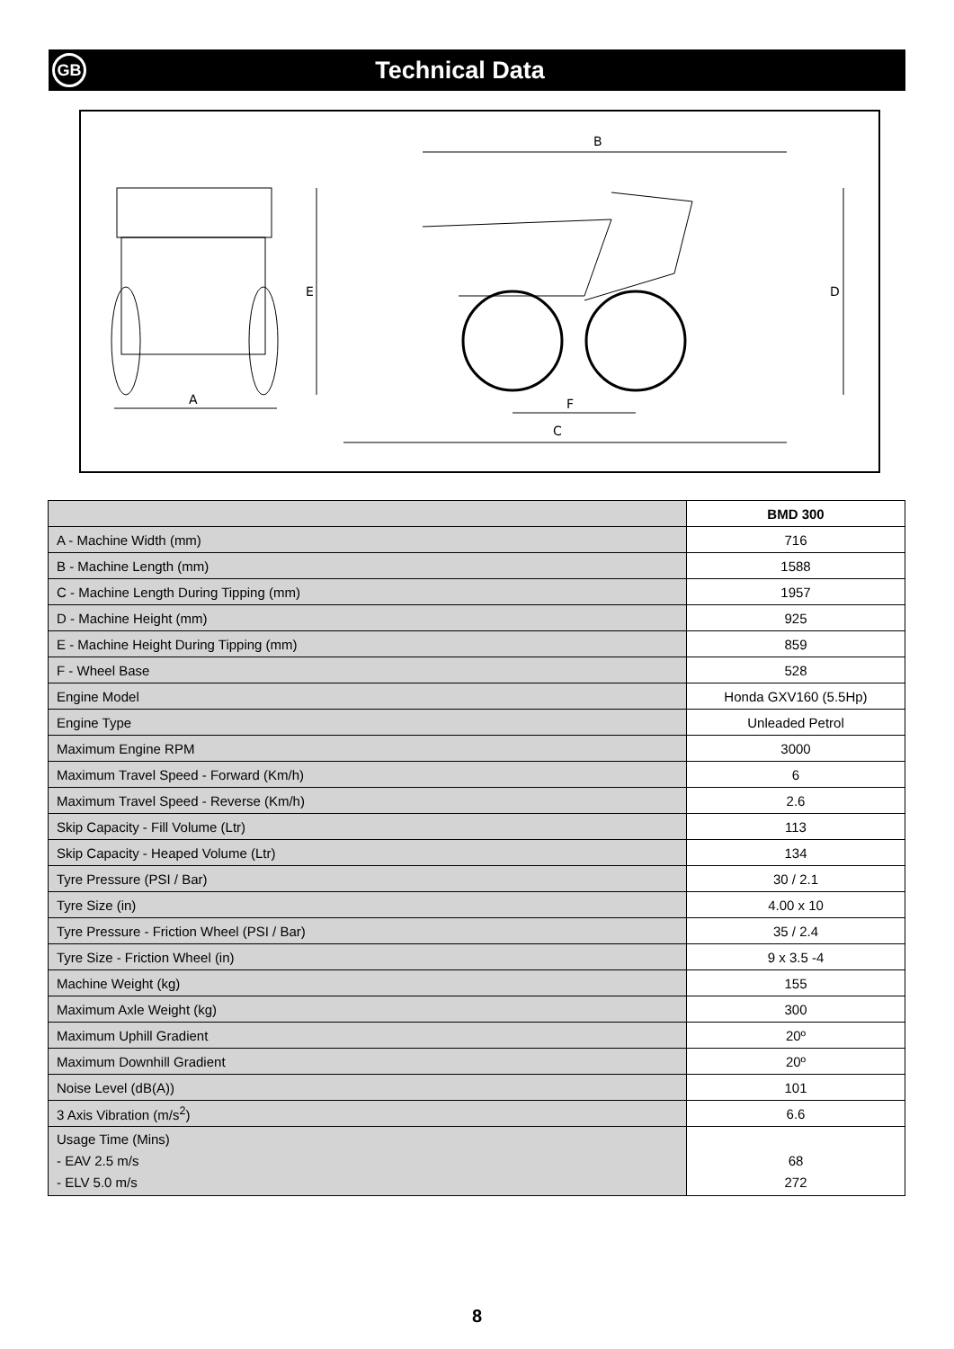GB
Technical Data
A
B
C
F
E
D
| | BMD 300 |
| --- | --- |
| A - Machine Width (mm) | 716 |
| B - Machine Length (mm) | 1588 |
| C - Machine Length During Tipping (mm) | 1957 |
| D - Machine Height (mm) | 925 |
| E - Machine Height During Tipping (mm) | 859 |
| F - Wheel Base | 528 |
| Engine Model | Honda GXV160 (5.5Hp) |
| Engine Type | Unleaded Petrol |
| Maximum Engine RPM | 3000 |
| Maximum Travel Speed - Forward (Km/h) | 6 |
| Maximum Travel Speed - Reverse (Km/h) | 2.6 |
| Skip Capacity - Fill Volume (Ltr) | 113 |
| Skip Capacity - Heaped Volume (Ltr) | 134 |
| Tyre Pressure (PSI / Bar) | 30 / 2.1 |
| Tyre Size (in) | 4.00 x 10 |
| Tyre Pressure - Friction Wheel (PSI / Bar) | 35 / 2.4 |
| Tyre Size - Friction Wheel (in) | 9 x 3.5 -4 |
| Machine Weight (kg) | 155 |
| Maximum Axle Weight (kg) | 300 |
| Maximum Uphill Gradient | 20º |
| Maximum Downhill Gradient | 20º |
| Noise Level (dB(A)) | 101 |
| 3 Axis Vibration (m/s<sup>2</sup>) | 6.6 |
| Usage Time (Mins) - EAV 2.5 m/s - ELV 5.0 m/s | 68 272 |
8